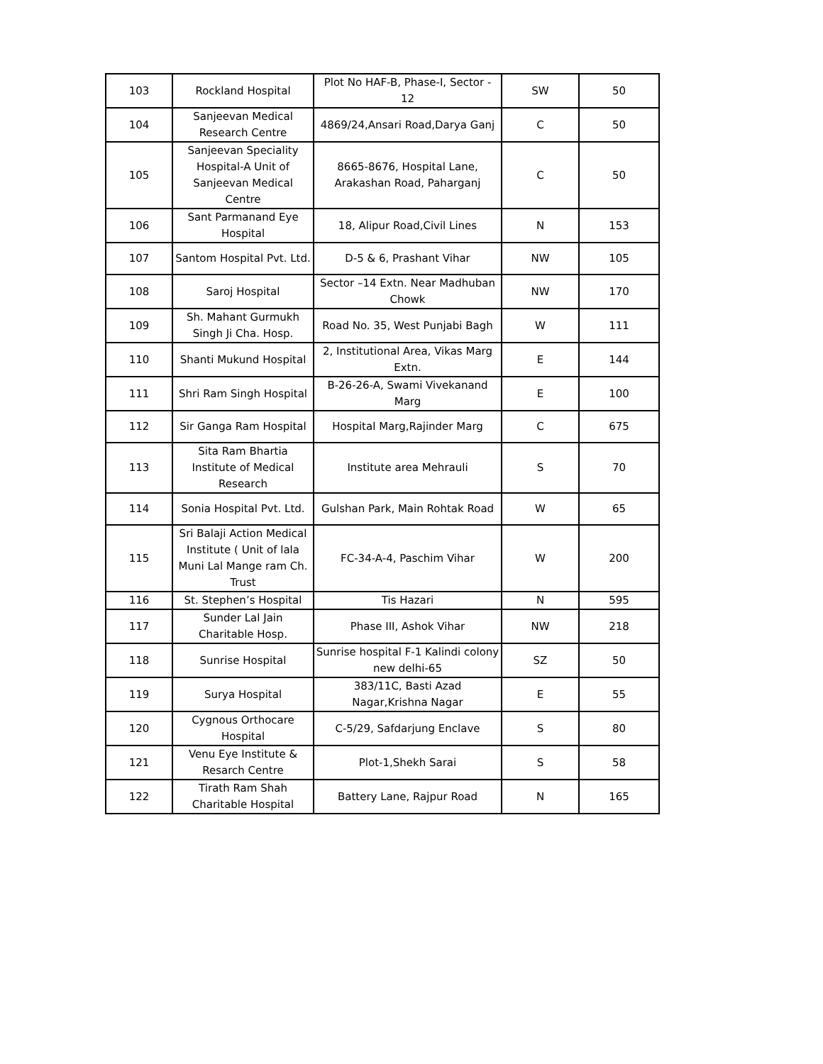| 103 | Rockland Hospital | Plot No HAF-B, Phase-I, Sector - 12 | SW | 50 |
| 104 | Sanjeevan Medical Research Centre | 4869/24,Ansari Road,Darya Ganj | C | 50 |
| 105 | Sanjeevan Speciality Hospital-A Unit of Sanjeevan Medical Centre | 8665-8676, Hospital Lane, Arakashan Road, Paharganj | C | 50 |
| 106 | Sant Parmanand Eye Hospital | 18, Alipur Road,Civil Lines | N | 153 |
| 107 | Santom Hospital Pvt. Ltd. | D-5 & 6, Prashant Vihar | NW | 105 |
| 108 | Saroj Hospital | Sector –14 Extn. Near Madhuban Chowk | NW | 170 |
| 109 | Sh. Mahant Gurmukh Singh Ji Cha. Hosp. | Road No. 35, West Punjabi Bagh | W | 111 |
| 110 | Shanti Mukund Hospital | 2, Institutional Area, Vikas Marg Extn. | E | 144 |
| 111 | Shri Ram Singh Hospital | B-26-26-A, Swami Vivekanand Marg | E | 100 |
| 112 | Sir Ganga Ram Hospital | Hospital Marg,Rajinder Marg | C | 675 |
| 113 | Sita Ram Bhartia Institute of Medical Research | Institute area Mehrauli | S | 70 |
| 114 | Sonia Hospital Pvt. Ltd. | Gulshan Park, Main Rohtak Road | W | 65 |
| 115 | Sri Balaji Action Medical Institute ( Unit of lala Muni Lal Mange ram Ch. Trust | FC-34-A-4, Paschim Vihar | W | 200 |
| 116 | St. Stephen’s Hospital | Tis Hazari | N | 595 |
| 117 | Sunder Lal Jain Charitable Hosp. | Phase III, Ashok Vihar | NW | 218 |
| 118 | Sunrise Hospital | Sunrise hospital F-1 Kalindi colony new delhi-65 | SZ | 50 |
| 119 | Surya Hospital | 383/11C, Basti Azad Nagar,Krishna Nagar | E | 55 |
| 120 | Cygnous Orthocare Hospital | C-5/29, Safdarjung Enclave | S | 80 |
| 121 | Venu Eye Institute & Resarch Centre | Plot-1,Shekh Sarai | S | 58 |
| 122 | Tirath Ram Shah Charitable Hospital | Battery Lane, Rajpur Road | N | 165 |